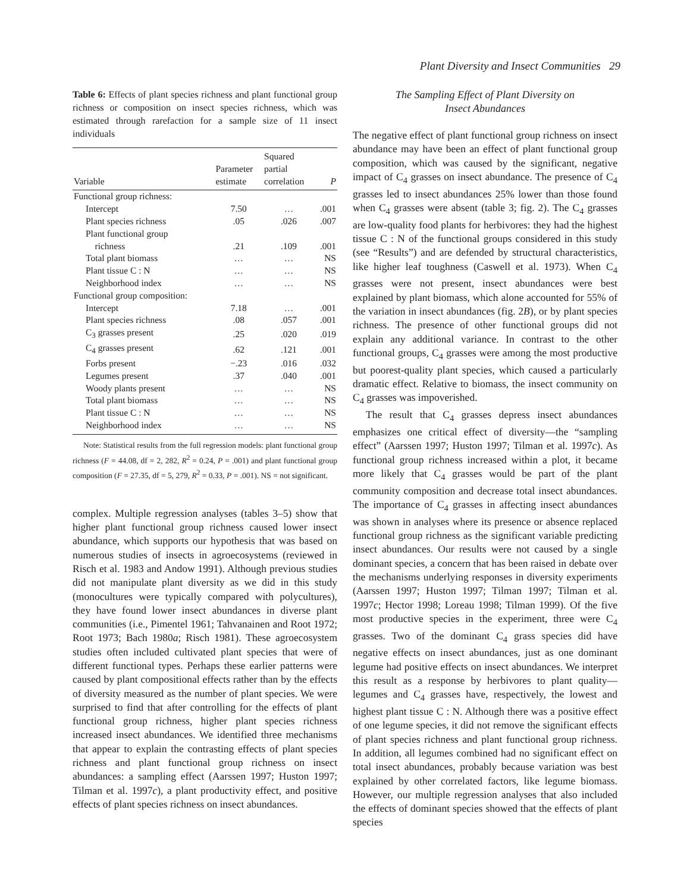Plant Diversity and Insect Communities 29
Table 6: Effects of plant species richness and plant functional group richness or composition on insect species richness, which was estimated through rarefaction for a sample size of 11 insect individuals
| Variable | Parameter estimate | Squared partial correlation | P |
| --- | --- | --- | --- |
| Functional group richness: | | | |
| Intercept | 7.50 | … | .001 |
| Plant species richness | .05 | .026 | .007 |
| Plant functional group richness | .21 | .109 | .001 |
| Total plant biomass | … | … | NS |
| Plant tissue C : N | … | … | NS |
| Neighborhood index | … | … | NS |
| Functional group composition: | | | |
| Intercept | 7.18 | … | .001 |
| Plant species richness | .08 | .057 | .001 |
| C<sub>3</sub> grasses present | .25 | .020 | .019 |
| C<sub>4</sub> grasses present | .62 | .121 | .001 |
| Forbs present | −.23 | .016 | .032 |
| Legumes present | .37 | .040 | .001 |
| Woody plants present | … | … | NS |
| Total plant biomass | … | … | NS |
| Plant tissue C : N | … | … | NS |
| Neighborhood index | … | … | NS |
Note: Statistical results from the full regression models: plant functional group richness (F = 44.08, df = 2, 282, R<sup>2</sup> = 0.24, P = .001) and plant functional group composition (F = 27.35, df = 5, 279, R<sup>2</sup> = 0.33, P = .001). NS = not significant.
complex. Multiple regression analyses (tables 3–5) show that higher plant functional group richness caused lower insect abundance, which supports our hypothesis that was based on numerous studies of insects in agroecosystems (reviewed in Risch et al. 1983 and Andow 1991). Although previous studies did not manipulate plant diversity as we did in this study (monocultures were typically compared with polycultures), they have found lower insect abundances in diverse plant communities (i.e., Pimentel 1961; Tahvanainen and Root 1972; Root 1973; Bach 1980a; Risch 1981). These agroecosystem studies often included cultivated plant species that were of different functional types. Perhaps these earlier patterns were caused by plant compositional effects rather than by the effects of diversity measured as the number of plant species. We were surprised to find that after controlling for the effects of plant functional group richness, higher plant species richness increased insect abundances. We identified three mechanisms that appear to explain the contrasting effects of plant species richness and plant functional group richness on insect abundances: a sampling effect (Aarssen 1997; Huston 1997; Tilman et al. 1997c), a plant productivity effect, and positive effects of plant species richness on insect abundances.
The Sampling Effect of Plant Diversity on
Insect Abundances
The negative effect of plant functional group richness on insect abundance may have been an effect of plant functional group composition, which was caused by the significant, negative impact of C<sub>4</sub> grasses on insect abundance. The presence of C<sub>4</sub> grasses led to insect abundances 25% lower than those found when C<sub>4</sub> grasses were absent (table 3; fig. 2). The C<sub>4</sub> grasses are low-quality food plants for herbivores: they had the highest tissue C : N of the functional groups considered in this study (see “Results”) and are defended by structural characteristics, like higher leaf toughness (Caswell et al. 1973). When C<sub>4</sub> grasses were not present, insect abundances were best explained by plant biomass, which alone accounted for 55% of the variation in insect abundances (fig. 2B), or by plant species richness. The presence of other functional groups did not explain any additional variance. In contrast to the other functional groups, C<sub>4</sub> grasses were among the most productive but poorest-quality plant species, which caused a particularly dramatic effect. Relative to biomass, the insect community on C<sub>4</sub> grasses was impoverished.
The result that C<sub>4</sub> grasses depress insect abundances emphasizes one critical effect of diversity—the “sampling effect” (Aarssen 1997; Huston 1997; Tilman et al. 1997c). As functional group richness increased within a plot, it became more likely that C<sub>4</sub> grasses would be part of the plant community composition and decrease total insect abundances. The importance of C<sub>4</sub> grasses in affecting insect abundances was shown in analyses where its presence or absence replaced functional group richness as the significant variable predicting insect abundances. Our results were not caused by a single dominant species, a concern that has been raised in debate over the mechanisms underlying responses in diversity experiments (Aarssen 1997; Huston 1997; Tilman 1997; Tilman et al. 1997c; Hector 1998; Loreau 1998; Tilman 1999). Of the five most productive species in the experiment, three were C<sub>4</sub> grasses. Two of the dominant C<sub>4</sub> grass species did have negative effects on insect abundances, just as one dominant legume had positive effects on insect abundances. We interpret this result as a response by herbivores to plant quality—legumes and C<sub>4</sub> grasses have, respectively, the lowest and highest plant tissue C : N. Although there was a positive effect of one legume species, it did not remove the significant effects of plant species richness and plant functional group richness. In addition, all legumes combined had no significant effect on total insect abundances, probably because variation was best explained by other correlated factors, like legume biomass. However, our multiple regression analyses that also included the effects of dominant species showed that the effects of plant species